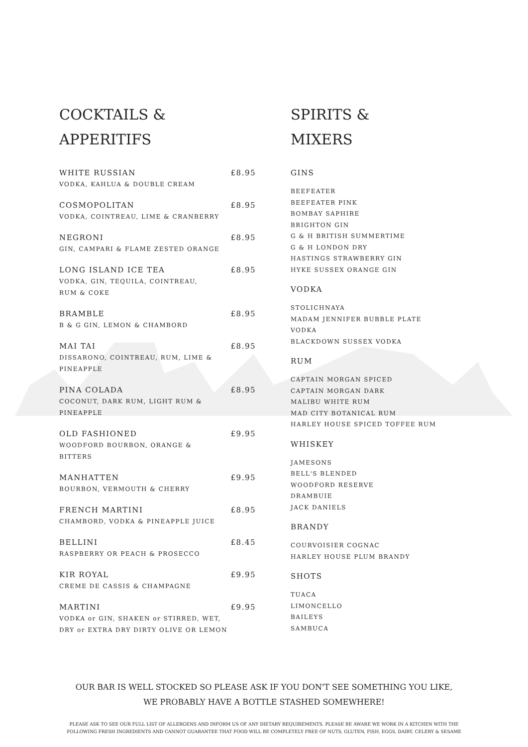COCKTAILS &
APPERITIFS
WHITE RUSSIAN £8.95
VODKA, KAHLUA & DOUBLE CREAM
COSMOPOLITAN £8.95
VODKA, COINTREAU, LIME & CRANBERRY
NEGRONI £8.95
GIN, CAMPARI & FLAME ZESTED ORANGE
LONG ISLAND ICE TEA £8.95
VODKA, GIN, TEQUILA, COINTREAU,
RUM & COKE
BRAMBLE £8.95
B & G GIN, LEMON & CHAMBORD
MAI TAI £8.95
DISSARONO, COINTREAU, RUM, LIME &
PINEAPPLE
PINA COLADA £8.95
COCONUT, DARK RUM, LIGHT RUM &
PINEAPPLE
OLD FASHIONED £9.95
WOODFORD BOURBON, ORANGE &
BITTERS
MANHATTEN £9.95
BOURBON, VERMOUTH & CHERRY
FRENCH MARTINI £8.95
CHAMBORD, VODKA & PINEAPPLE JUICE
BELLINI £8.45
RASPBERRY OR PEACH & PROSECCO
KIR ROYAL £9.95
CREME DE CASSIS & CHAMPAGNE
MARTINI £9.95
VODKA or GIN, SHAKEN or STIRRED, WET,
DRY or EXTRA DRY DIRTY OLIVE OR LEMON
SPIRITS &
MIXERS
GINS
BEEFEATER
BEEFEATER PINK
BOMBAY SAPHIRE
BRIGHTON GIN
G & H BRITISH SUMMERTIME
G & H LONDON DRY
HASTINGS STRAWBERRY GIN
HYKE SUSSEX ORANGE GIN
VODKA
STOLICHNAYA
MADAM JENNIFER BUBBLE PLATE VODKA
BLACKDOWN SUSSEX VODKA
RUM
CAPTAIN MORGAN SPICED
CAPTAIN MORGAN DARK
MALIBU WHITE RUM
MAD CITY BOTANICAL RUM
HARLEY HOUSE SPICED TOFFEE RUM
WHISKEY
JAMESONS
BELL'S BLENDED
WOODFORD RESERVE
DRAMBUIE
JACK DANIELS
BRANDY
COURVOISIER COGNAC
HARLEY HOUSE PLUM BRANDY
SHOTS
TUACA
LIMONCELLO
BAILEYS
SAMBUCA
OUR BAR IS WELL STOCKED SO PLEASE ASK IF YOU DON'T SEE SOMETHING YOU LIKE,
WE PROBABLY HAVE A BOTTLE STASHED SOMEWHERE!
PLEASE ASK TO SEE OUR FULL LIST OF ALLERGENS AND INFORM US OF ANY DIETARY REQUIREMENTS. PLEASE BE AWARE WE WORK IN A KITCHEN WITH THE
FOLLOWING FRESH INGREDIENTS AND CANNOT GUARANTEE THAT FOOD WILL BE COMPLETELY FREE OF NUTS, GLUTEN, FISH, EGGS, DAIRY, CELERY & SESAME